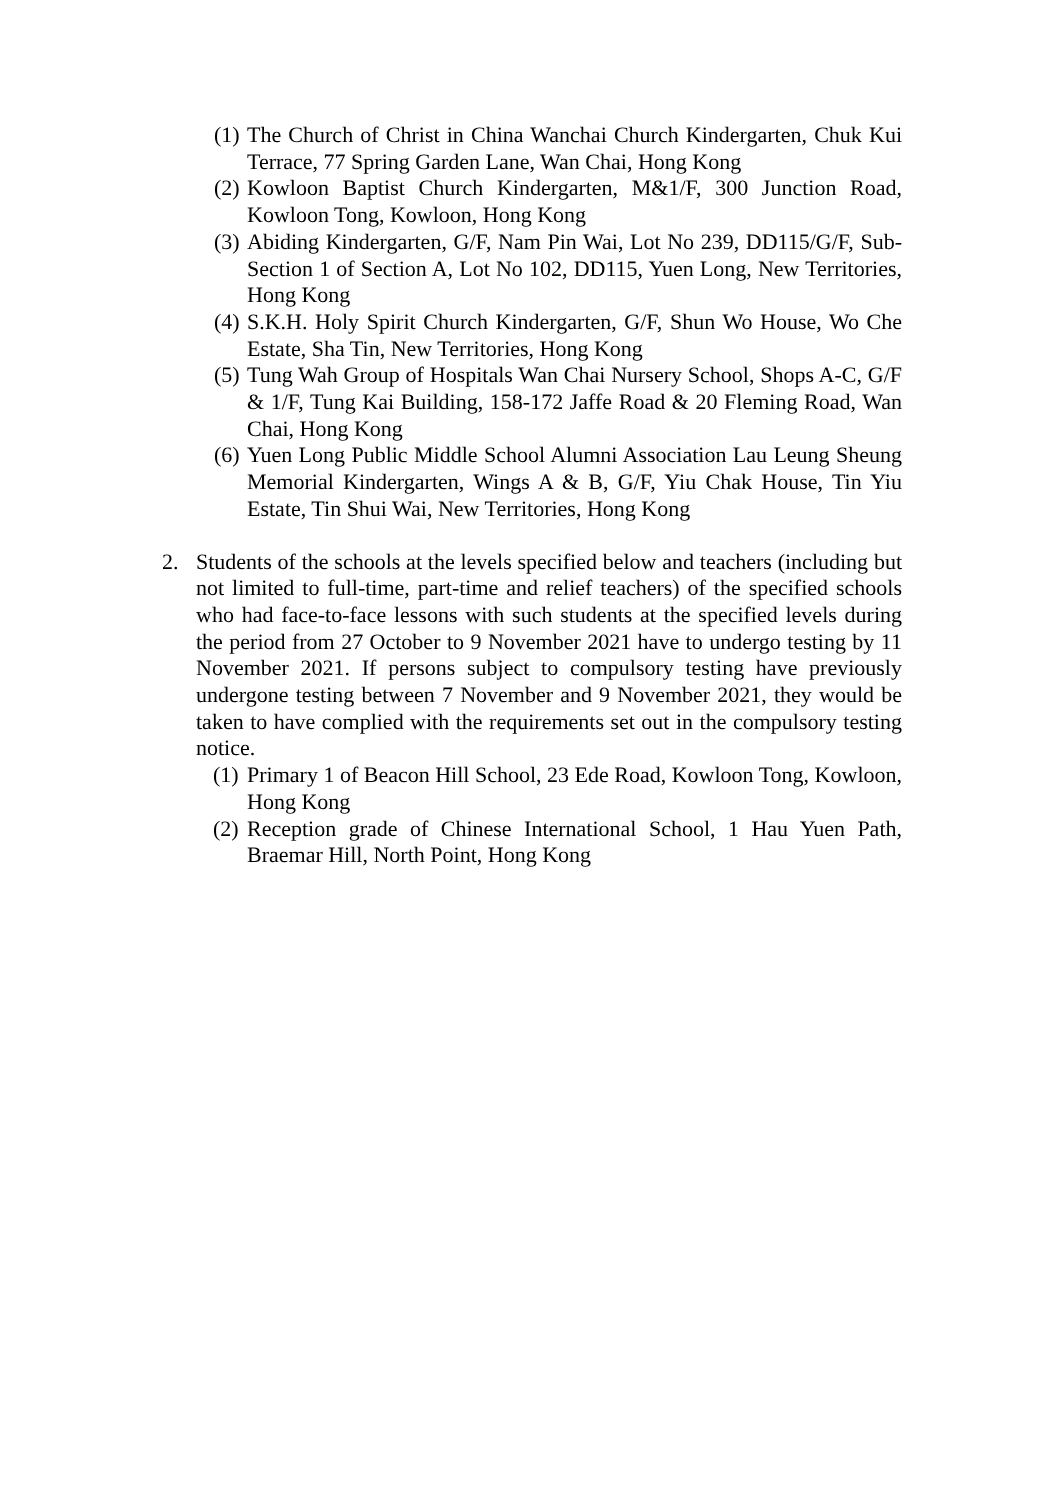(1) The Church of Christ in China Wanchai Church Kindergarten, Chuk Kui Terrace, 77 Spring Garden Lane, Wan Chai, Hong Kong
(2) Kowloon Baptist Church Kindergarten, M&1/F, 300 Junction Road, Kowloon Tong, Kowloon, Hong Kong
(3) Abiding Kindergarten, G/F, Nam Pin Wai, Lot No 239, DD115/G/F, Sub-Section 1 of Section A, Lot No 102, DD115, Yuen Long, New Territories, Hong Kong
(4) S.K.H. Holy Spirit Church Kindergarten, G/F, Shun Wo House, Wo Che Estate, Sha Tin, New Territories, Hong Kong
(5) Tung Wah Group of Hospitals Wan Chai Nursery School, Shops A-C, G/F & 1/F, Tung Kai Building, 158-172 Jaffe Road & 20 Fleming Road, Wan Chai, Hong Kong
(6) Yuen Long Public Middle School Alumni Association Lau Leung Sheung Memorial Kindergarten, Wings A & B, G/F, Yiu Chak House, Tin Yiu Estate, Tin Shui Wai, New Territories, Hong Kong
2. Students of the schools at the levels specified below and teachers (including but not limited to full-time, part-time and relief teachers) of the specified schools who had face-to-face lessons with such students at the specified levels during the period from 27 October to 9 November 2021 have to undergo testing by 11 November 2021. If persons subject to compulsory testing have previously undergone testing between 7 November and 9 November 2021, they would be taken to have complied with the requirements set out in the compulsory testing notice.
(1) Primary 1 of Beacon Hill School, 23 Ede Road, Kowloon Tong, Kowloon, Hong Kong
(2) Reception grade of Chinese International School, 1 Hau Yuen Path, Braemar Hill, North Point, Hong Kong